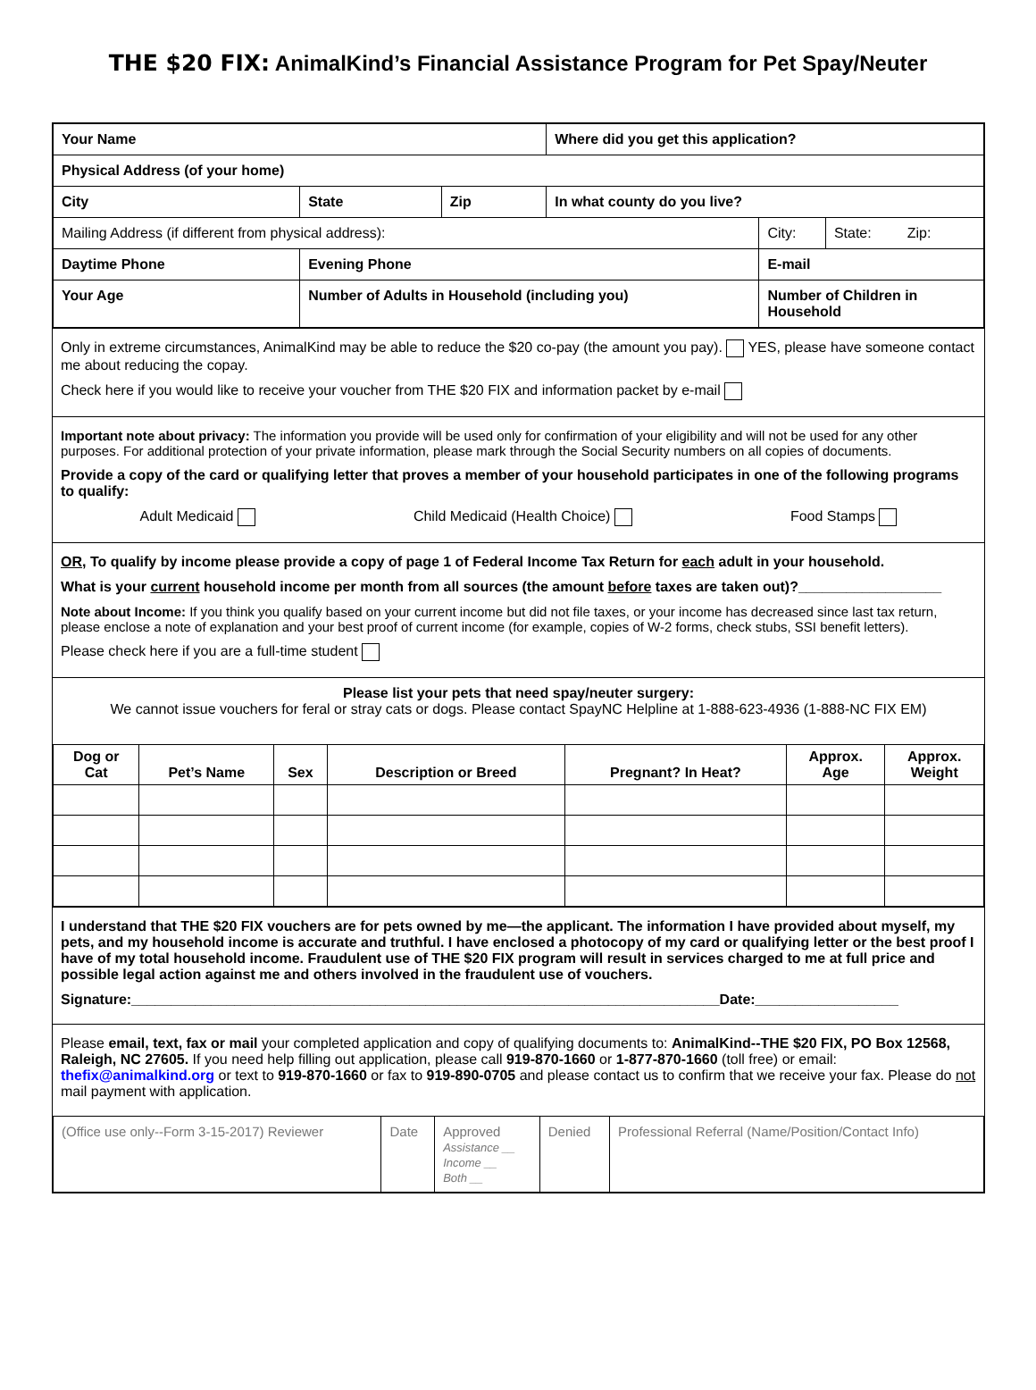THE $20 FIX: AnimalKind’s Financial Assistance Program for Pet Spay/Neuter
| Your Name | | | | Where did you get this application? | | |
| Physical Address (of your home) | | | | | | |
| City | | State | Zip | In what county do you live? | | |
| Mailing Address (if different from physical address): | | | | | City: | State: Zip: |
| Daytime Phone | | Evening Phone | | | E-mail | |
| Your Age | Number of Adults in Household (including you) | | | | Number of Children in Household | |
Only in extreme circumstances, AnimalKind may be able to reduce the $20 co-pay (the amount you pay). YES, please have someone contact me about reducing the copay.
Check here if you would like to receive your voucher from THE $20 FIX and information packet by e-mail
Important note about privacy: The information you provide will be used only for confirmation of your eligibility and will not be used for any other purposes. For additional protection of your private information, please mark through the Social Security numbers on all copies of documents.
Provide a copy of the card or qualifying letter that proves a member of your household participates in one of the following programs to qualify:
Adult Medicaid Child Medicaid (Health Choice) Food Stamps
OR, To qualify by income please provide a copy of page 1 of Federal Income Tax Return for each adult in your household.
What is your current household income per month from all sources (the amount before taxes are taken out)?__________________
Note about Income: If you think you qualify based on your current income but did not file taxes, or your income has decreased since last tax return, please enclose a note of explanation and your best proof of current income (for example, copies of W-2 forms, check stubs, SSI benefit letters).
Please check here if you are a full-time student
Please list your pets that need spay/neuter surgery:
We cannot issue vouchers for feral or stray cats or dogs. Please contact SpayNC Helpline at 1-888-623-4936 (1-888-NC FIX EM)
| Dog or Cat | Pet’s Name | Sex | Description or Breed | Pregnant? In Heat? | Approx. Age | Approx. Weight |
| --- | --- | --- | --- | --- | --- | --- |
I understand that THE $20 FIX vouchers are for pets owned by me—the applicant. The information I have provided about myself, my pets, and my household income is accurate and truthful. I have enclosed a photocopy of my card or qualifying letter or the best proof I have of my total household income. Fraudulent use of THE $20 FIX program will result in services charged to me at full price and possible legal action against me and others involved in the fraudulent use of vouchers.
Signature:__________________________________________________________________________Date:__________________
Please email, text, fax or mail your completed application and copy of qualifying documents to: AnimalKind--THE $20 FIX, PO Box 12568, Raleigh, NC 27605. If you need help filling out application, please call 919-870-1660 or 1-877-870-1660 (toll free) or email: thefix@animalkind.org or text to 919-870-1660 or fax to 919-890-0705 and please contact us to confirm that we receive your fax. Please do not mail payment with application.
| (Office use only--Form 3-15-2017) Reviewer | Date | Approved Assistance __ Income __ Both __ | Denied | Professional Referral (Name/Position/Contact Info) |